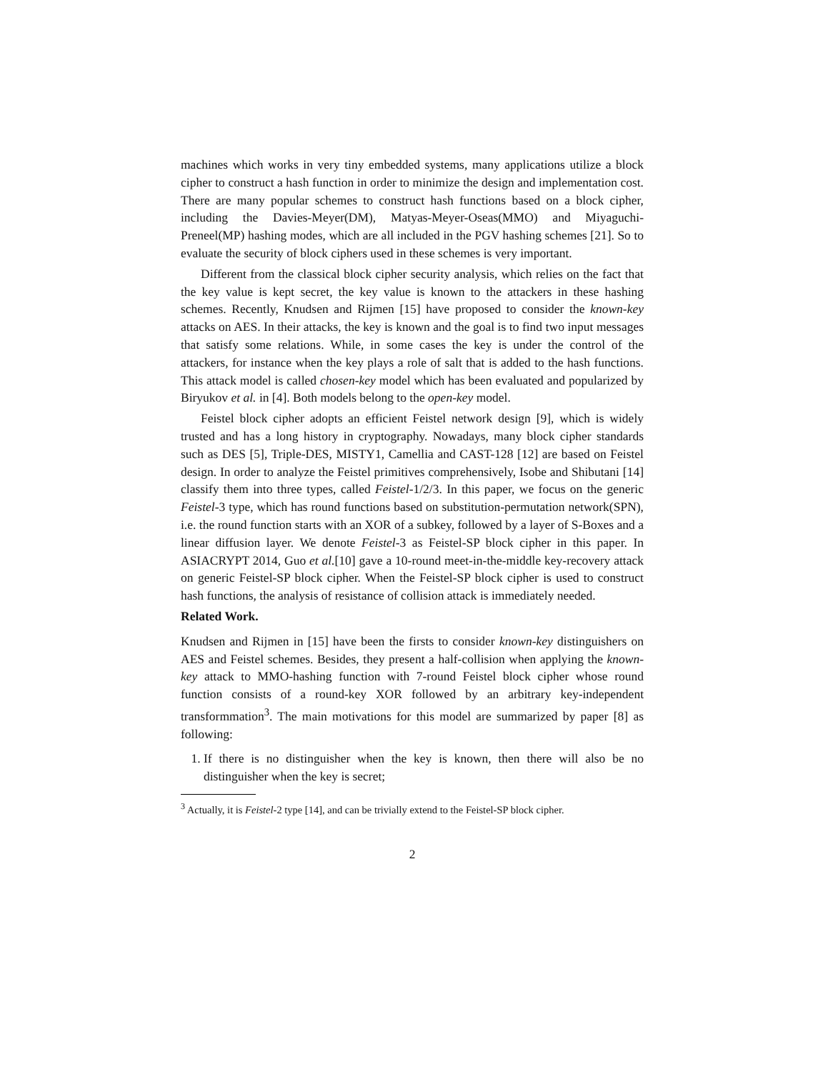machines which works in very tiny embedded systems, many applications utilize a block cipher to construct a hash function in order to minimize the design and implementation cost. There are many popular schemes to construct hash functions based on a block cipher, including the Davies-Meyer(DM), Matyas-Meyer-Oseas(MMO) and Miyaguchi-Preneel(MP) hashing modes, which are all included in the PGV hashing schemes [21]. So to evaluate the security of block ciphers used in these schemes is very important.
Different from the classical block cipher security analysis, which relies on the fact that the key value is kept secret, the key value is known to the attackers in these hashing schemes. Recently, Knudsen and Rijmen [15] have proposed to consider the known-key attacks on AES. In their attacks, the key is known and the goal is to find two input messages that satisfy some relations. While, in some cases the key is under the control of the attackers, for instance when the key plays a role of salt that is added to the hash functions. This attack model is called chosen-key model which has been evaluated and popularized by Biryukov et al. in [4]. Both models belong to the open-key model.
Feistel block cipher adopts an efficient Feistel network design [9], which is widely trusted and has a long history in cryptography. Nowadays, many block cipher standards such as DES [5], Triple-DES, MISTY1, Camellia and CAST-128 [12] are based on Feistel design. In order to analyze the Feistel primitives comprehensively, Isobe and Shibutani [14] classify them into three types, called Feistel-1/2/3. In this paper, we focus on the generic Feistel-3 type, which has round functions based on substitution-permutation network(SPN), i.e. the round function starts with an XOR of a subkey, followed by a layer of S-Boxes and a linear diffusion layer. We denote Feistel-3 as Feistel-SP block cipher in this paper. In ASIACRYPT 2014, Guo et al.[10] gave a 10-round meet-in-the-middle key-recovery attack on generic Feistel-SP block cipher. When the Feistel-SP block cipher is used to construct hash functions, the analysis of resistance of collision attack is immediately needed.
Related Work.
Knudsen and Rijmen in [15] have been the firsts to consider known-key distinguishers on AES and Feistel schemes. Besides, they present a half-collision when applying the known-key attack to MMO-hashing function with 7-round Feistel block cipher whose round function consists of a round-key XOR followed by an arbitrary key-independent transformmation<sup>3</sup>. The main motivations for this model are summarized by paper [8] as following:
1. If there is no distinguisher when the key is known, then there will also be no distinguisher when the key is secret;
<sup>3</sup> Actually, it is Feistel-2 type [14], and can be trivially extend to the Feistel-SP block cipher.
2